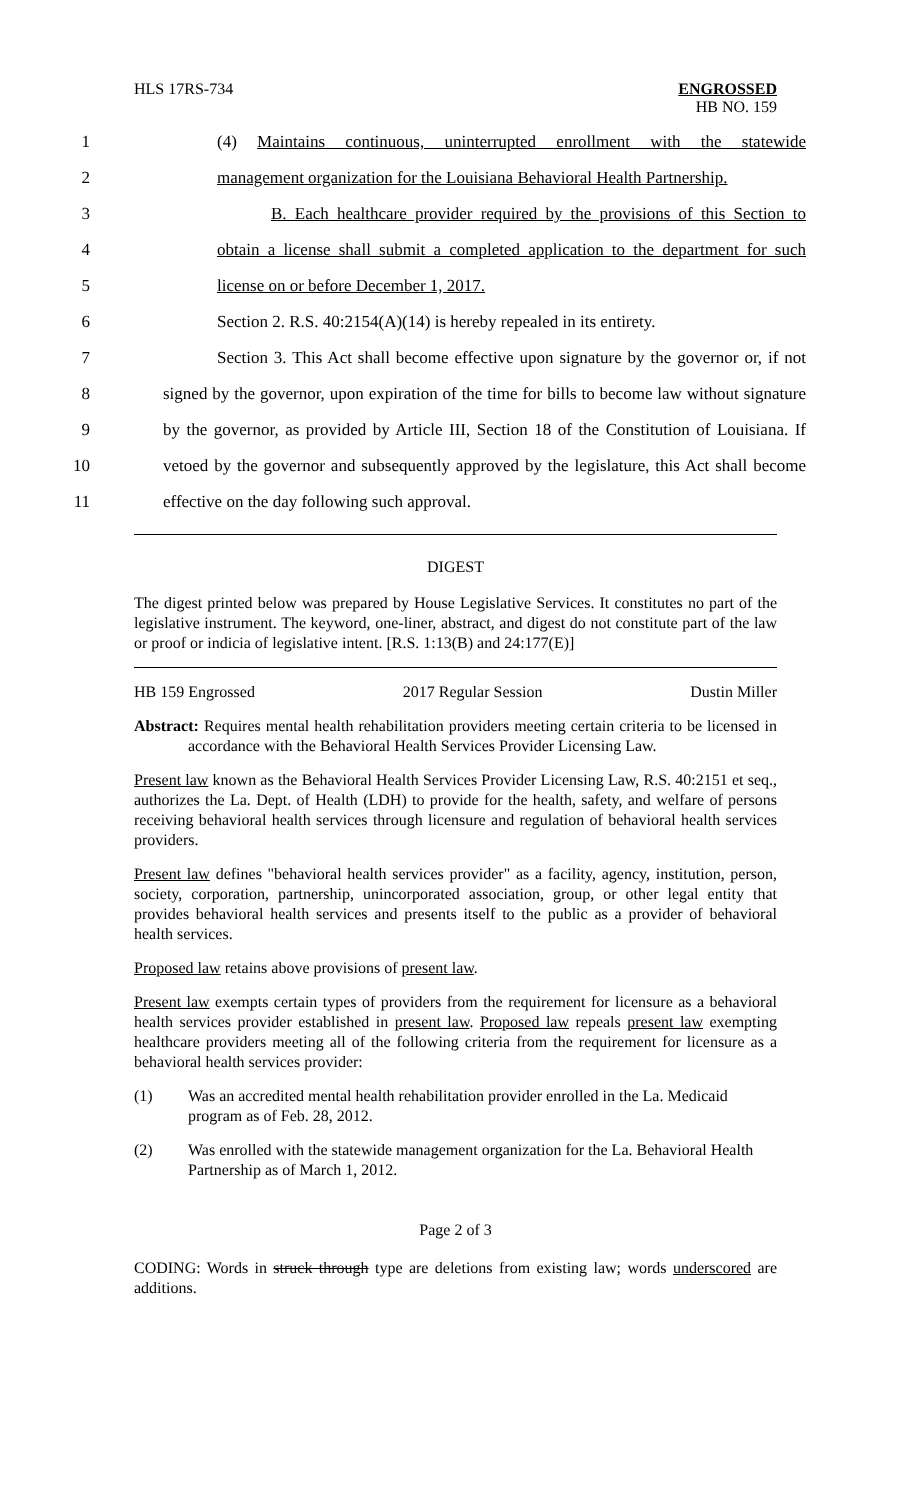HLS 17RS-734
ENGROSSED
HB NO. 159
1 (4) Maintains continuous, uninterrupted enrollment with the statewide
2 management organization for the Louisiana Behavioral Health Partnership.
3 B. Each healthcare provider required by the provisions of this Section to
4 obtain a license shall submit a completed application to the department for such
5 license on or before December 1, 2017.
6 Section 2. R.S. 40:2154(A)(14) is hereby repealed in its entirety.
7 Section 3. This Act shall become effective upon signature by the governor or, if not
8 signed by the governor, upon expiration of the time for bills to become law without signature
9 by the governor, as provided by Article III, Section 18 of the Constitution of Louisiana. If
10 vetoed by the governor and subsequently approved by the legislature, this Act shall become
11 effective on the day following such approval.
DIGEST
The digest printed below was prepared by House Legislative Services. It constitutes no part of the legislative instrument. The keyword, one-liner, abstract, and digest do not constitute part of the law or proof or indicia of legislative intent. [R.S. 1:13(B) and 24:177(E)]
HB 159 Engrossed 2017 Regular Session Dustin Miller
Abstract: Requires mental health rehabilitation providers meeting certain criteria to be licensed in accordance with the Behavioral Health Services Provider Licensing Law.
Present law known as the Behavioral Health Services Provider Licensing Law, R.S. 40:2151 et seq., authorizes the La. Dept. of Health (LDH) to provide for the health, safety, and welfare of persons receiving behavioral health services through licensure and regulation of behavioral health services providers.
Present law defines "behavioral health services provider" as a facility, agency, institution, person, society, corporation, partnership, unincorporated association, group, or other legal entity that provides behavioral health services and presents itself to the public as a provider of behavioral health services.
Proposed law retains above provisions of present law.
Present law exempts certain types of providers from the requirement for licensure as a behavioral health services provider established in present law. Proposed law repeals present law exempting healthcare providers meeting all of the following criteria from the requirement for licensure as a behavioral health services provider:
(1) Was an accredited mental health rehabilitation provider enrolled in the La. Medicaid program as of Feb. 28, 2012.
(2) Was enrolled with the statewide management organization for the La. Behavioral Health Partnership as of March 1, 2012.
Page 2 of 3
CODING: Words in struck through type are deletions from existing law; words underscored are additions.